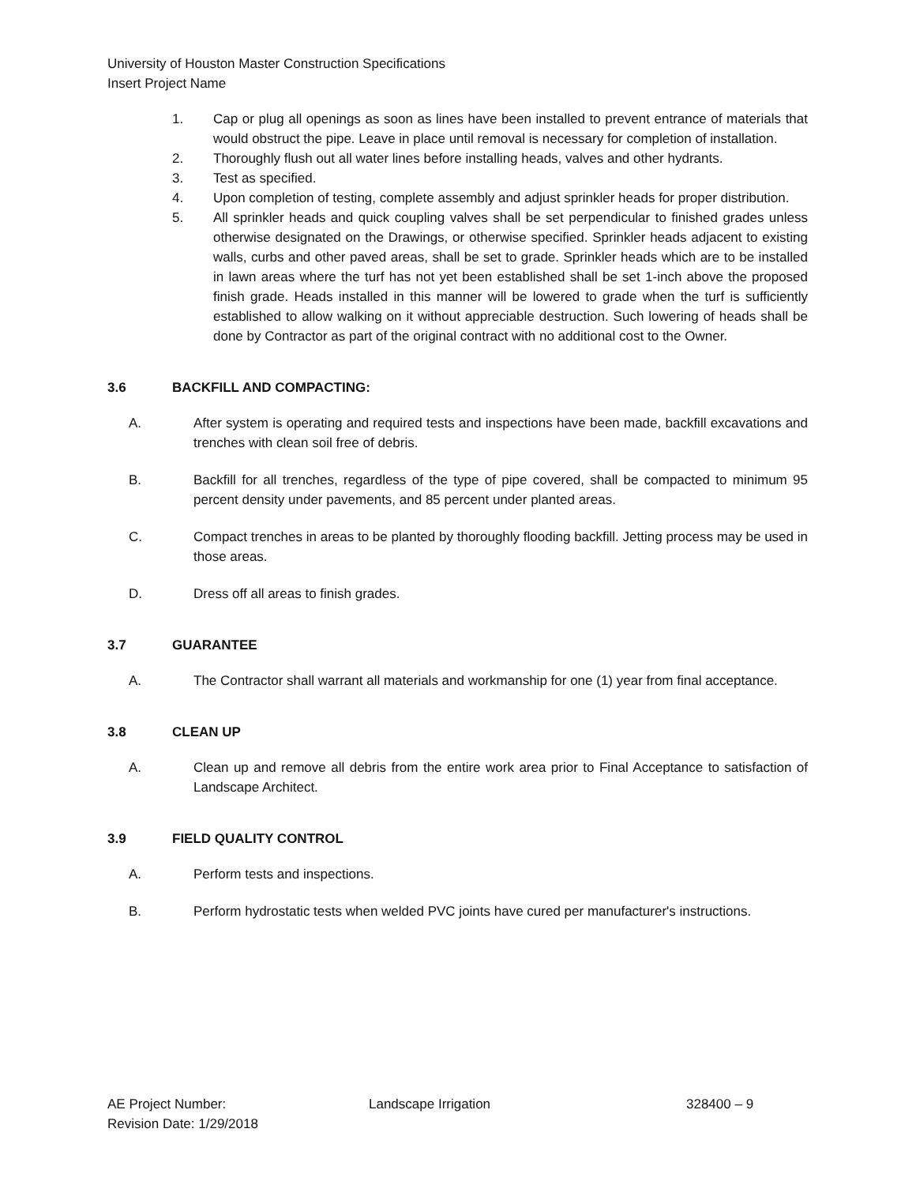University of Houston Master Construction Specifications
Insert Project Name
1. Cap or plug all openings as soon as lines have been installed to prevent entrance of materials that would obstruct the pipe. Leave in place until removal is necessary for completion of installation.
2. Thoroughly flush out all water lines before installing heads, valves and other hydrants.
3. Test as specified.
4. Upon completion of testing, complete assembly and adjust sprinkler heads for proper distribution.
5. All sprinkler heads and quick coupling valves shall be set perpendicular to finished grades unless otherwise designated on the Drawings, or otherwise specified. Sprinkler heads adjacent to existing walls, curbs and other paved areas, shall be set to grade. Sprinkler heads which are to be installed in lawn areas where the turf has not yet been established shall be set 1-inch above the proposed finish grade. Heads installed in this manner will be lowered to grade when the turf is sufficiently established to allow walking on it without appreciable destruction. Such lowering of heads shall be done by Contractor as part of the original contract with no additional cost to the Owner.
3.6 BACKFILL AND COMPACTING:
A. After system is operating and required tests and inspections have been made, backfill excavations and trenches with clean soil free of debris.
B. Backfill for all trenches, regardless of the type of pipe covered, shall be compacted to minimum 95 percent density under pavements, and 85 percent under planted areas.
C. Compact trenches in areas to be planted by thoroughly flooding backfill. Jetting process may be used in those areas.
D. Dress off all areas to finish grades.
3.7 GUARANTEE
A. The Contractor shall warrant all materials and workmanship for one (1) year from final acceptance.
3.8 CLEAN UP
A. Clean up and remove all debris from the entire work area prior to Final Acceptance to satisfaction of Landscape Architect.
3.9 FIELD QUALITY CONTROL
A. Perform tests and inspections.
B. Perform hydrostatic tests when welded PVC joints have cured per manufacturer's instructions.
AE Project Number:
Revision Date: 1/29/2018
Landscape Irrigation 328400 – 9